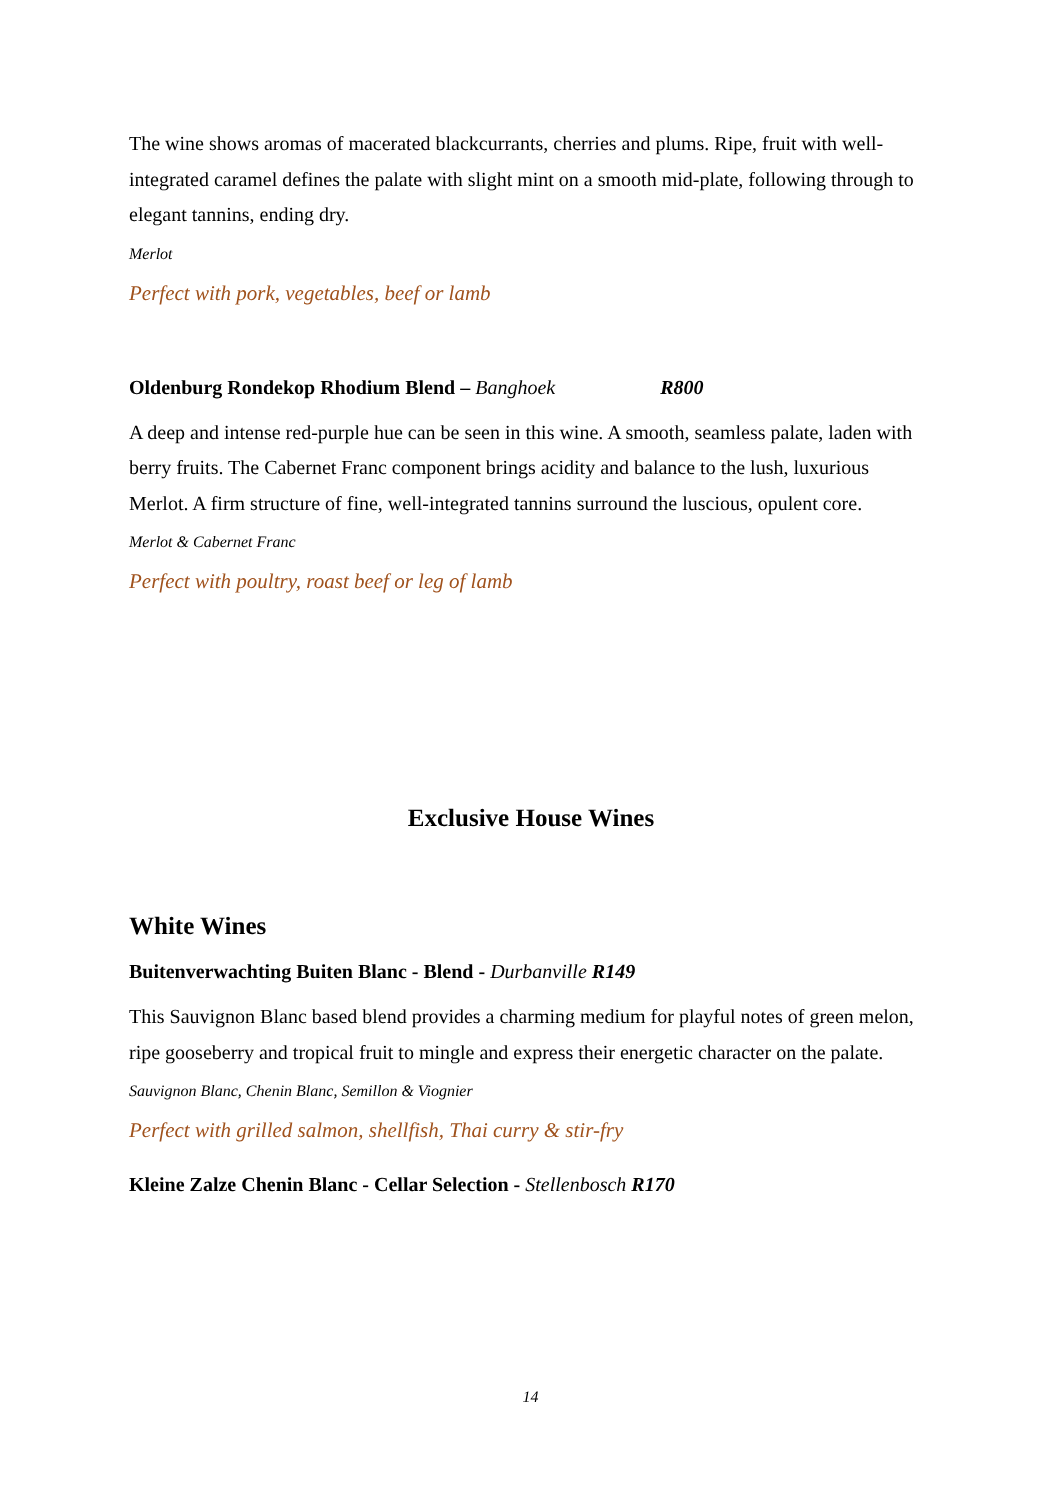The wine shows aromas of macerated blackcurrants, cherries and plums. Ripe, fruit with well-integrated caramel defines the palate with slight mint on a smooth mid-plate, following through to elegant tannins, ending dry.
Merlot
Perfect with pork, vegetables, beef or lamb
Oldenburg Rondekop Rhodium Blend – Banghoek R800
A deep and intense red-purple hue can be seen in this wine. A smooth, seamless palate, laden with berry fruits. The Cabernet Franc component brings acidity and balance to the lush, luxurious Merlot. A firm structure of fine, well-integrated tannins surround the luscious, opulent core.
Merlot & Cabernet Franc
Perfect with poultry, roast beef or leg of lamb
Exclusive House Wines
White Wines
Buitenverwachting Buiten Blanc - Blend - Durbanville R149
This Sauvignon Blanc based blend provides a charming medium for playful notes of green melon, ripe gooseberry and tropical fruit to mingle and express their energetic character on the palate.
Sauvignon Blanc, Chenin Blanc, Semillon & Viognier
Perfect with grilled salmon, shellfish, Thai curry & stir-fry
Kleine Zalze Chenin Blanc - Cellar Selection - Stellenbosch R170
14